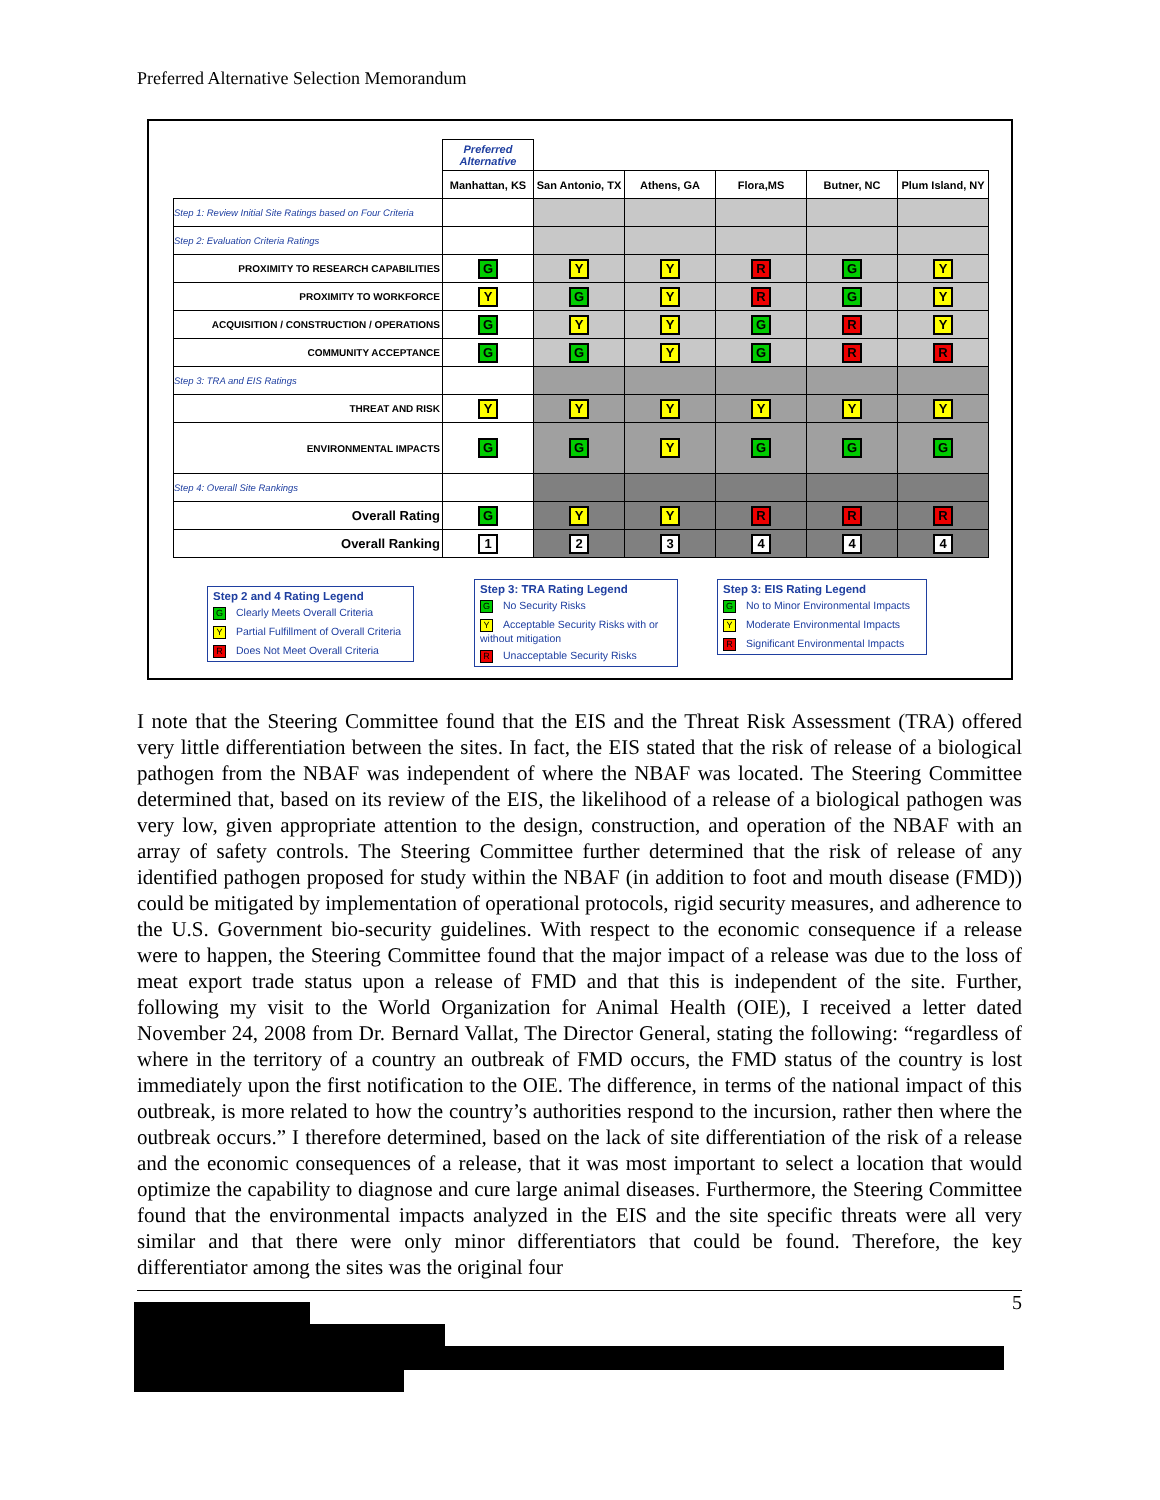Preferred Alternative Selection Memorandum
| | Preferred Alternative | | | | | |
| | Manhattan, KS | San Antonio, TX | Athens, GA | Flora,MS | Butner, NC | Plum Island, NY |
| Step 1: Review Initial Site Ratings based on Four Criteria | | | | | | |
| Step 2: Evaluation Criteria Ratings | | | | | | |
| PROXIMITY TO RESEARCH CAPABILITIES | G | Y | Y | R | G | Y |
| PROXIMITY TO WORKFORCE | Y | G | Y | R | G | Y |
| ACQUISITION / CONSTRUCTION / OPERATIONS | G | Y | Y | G | R | Y |
| COMMUNITY ACCEPTANCE | G | G | Y | G | R | R |
| Step 3: TRA and EIS Ratings | | | | | | |
| THREAT AND RISK | Y | Y | Y | Y | Y | Y |
| ENVIRONMENTAL IMPACTS | G | G | Y | G | G | G |
| Step 4: Overall Site Rankings | | | | | | |
| Overall Rating | G | Y | Y | R | R | R |
| Overall Ranking | 1 | 2 | 3 | 4 | 4 | 4 |
Step 2 and 4 Rating Legend
G Clearly Meets Overall Criteria
Y Partial Fulfillment of Overall Criteria
R Does Not Meet Overall Criteria
Step 3: TRA Rating Legend
G No Security Risks
Y Acceptable Security Risks with or without mitigation
R Unacceptable Security Risks
Step 3: EIS Rating Legend
G No to Minor Environmental Impacts
Y Moderate Environmental Impacts
R Significant Environmental Impacts
I note that the Steering Committee found that the EIS and the Threat Risk Assessment (TRA) offered very little differentiation between the sites. In fact, the EIS stated that the risk of release of a biological pathogen from the NBAF was independent of where the NBAF was located. The Steering Committee determined that, based on its review of the EIS, the likelihood of a release of a biological pathogen was very low, given appropriate attention to the design, construction, and operation of the NBAF with an array of safety controls. The Steering Committee further determined that the risk of release of any identified pathogen proposed for study within the NBAF (in addition to foot and mouth disease (FMD)) could be mitigated by implementation of operational protocols, rigid security measures, and adherence to the U.S. Government bio-security guidelines. With respect to the economic consequence if a release were to happen, the Steering Committee found that the major impact of a release was due to the loss of meat export trade status upon a release of FMD and that this is independent of the site. Further, following my visit to the World Organization for Animal Health (OIE), I received a letter dated November 24, 2008 from Dr. Bernard Vallat, The Director General, stating the following: “regardless of where in the territory of a country an outbreak of FMD occurs, the FMD status of the country is lost immediately upon the first notification to the OIE. The difference, in terms of the national impact of this outbreak, is more related to how the country’s authorities respond to the incursion, rather then where the outbreak occurs.” I therefore determined, based on the lack of site differentiation of the risk of a release and the economic consequences of a release, that it was most important to select a location that would optimize the capability to diagnose and cure large animal diseases. Furthermore, the Steering Committee found that the environmental impacts analyzed in the EIS and the site specific threats were all very similar and that there were only minor differentiators that could be found. Therefore, the key differentiator among the sites was the original four
5